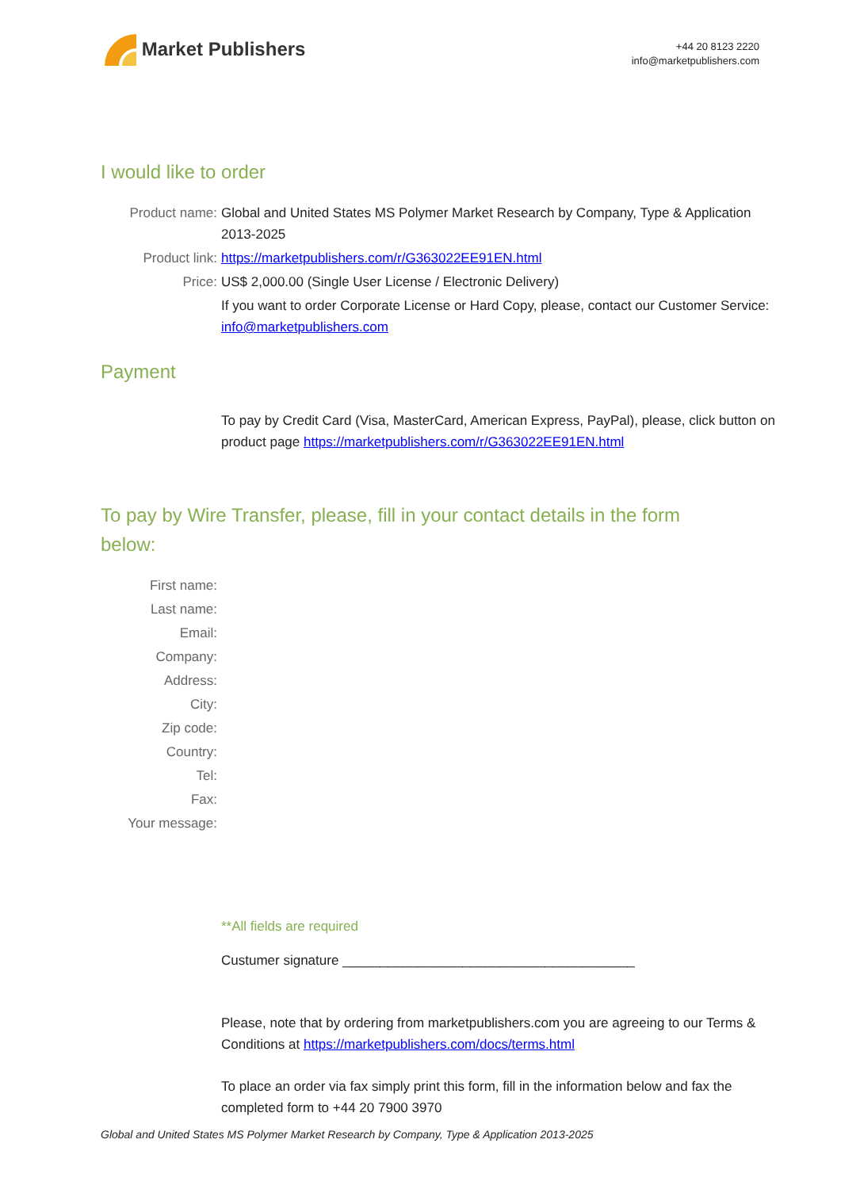Market Publishers
+44 20 8123 2220
info@marketpublishers.com
I would like to order
Product name: Global and United States MS Polymer Market Research by Company, Type & Application 2013-2025
Product link: https://marketpublishers.com/r/G363022EE91EN.html
Price: US$ 2,000.00 (Single User License / Electronic Delivery)
If you want to order Corporate License or Hard Copy, please, contact our Customer Service:
info@marketpublishers.com
Payment
To pay by Credit Card (Visa, MasterCard, American Express, PayPal), please, click button on product page https://marketpublishers.com/r/G363022EE91EN.html
To pay by Wire Transfer, please, fill in your contact details in the form below:
First name:
Last name:
Email:
Company:
Address:
City:
Zip code:
Country:
Tel:
Fax:
Your message:
**All fields are required
Custumer signature _______________________________________
Please, note that by ordering from marketpublishers.com you are agreeing to our Terms & Conditions at https://marketpublishers.com/docs/terms.html
To place an order via fax simply print this form, fill in the information below and fax the completed form to +44 20 7900 3970
Global and United States MS Polymer Market Research by Company, Type & Application 2013-2025